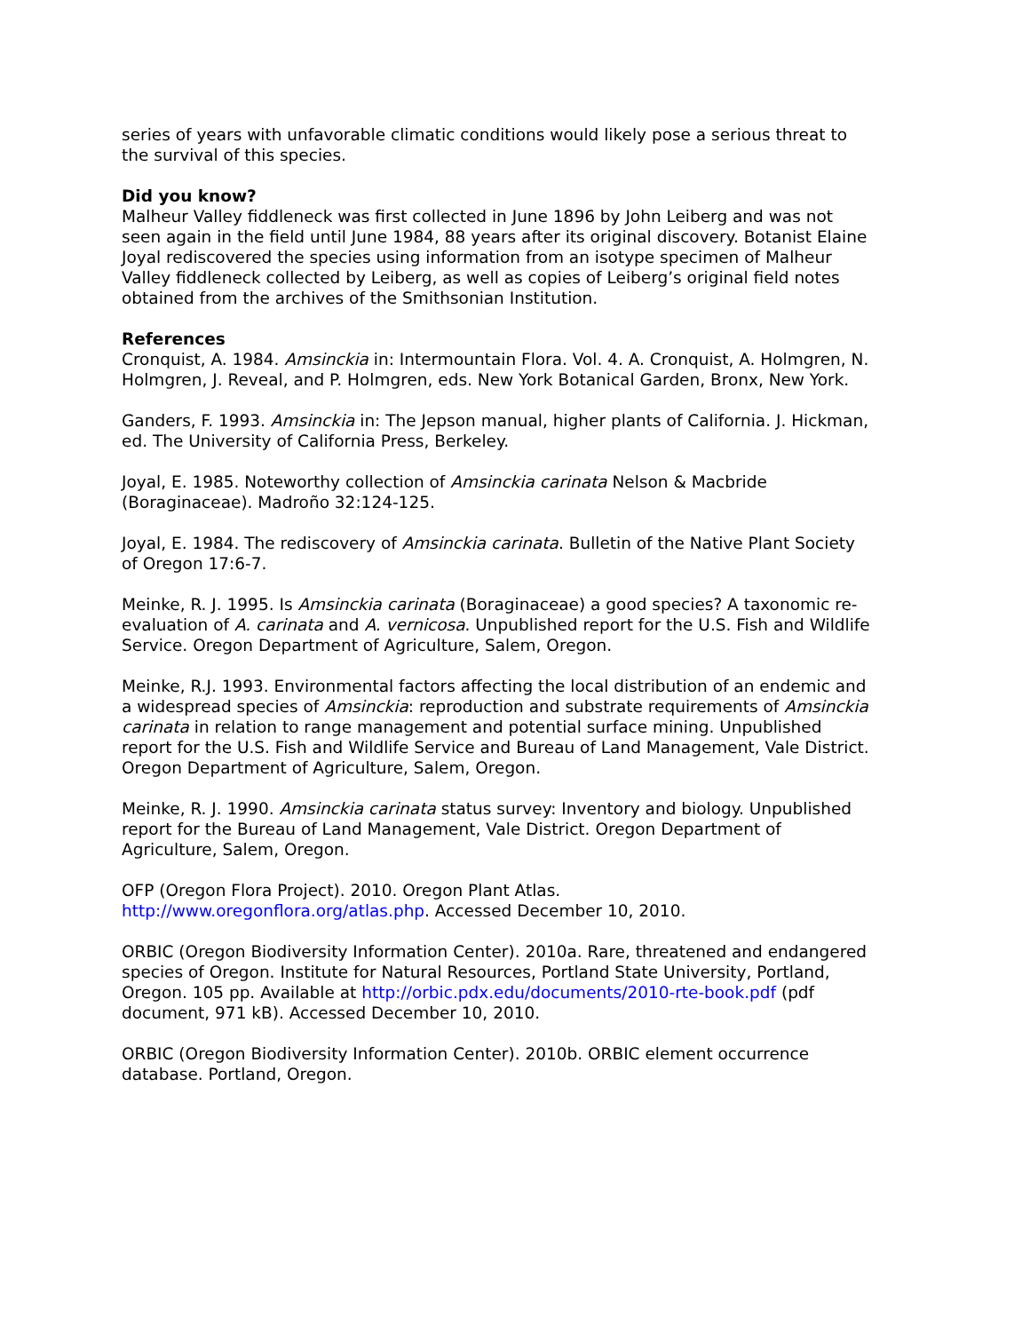series of years with unfavorable climatic conditions would likely pose a serious threat to the survival of this species.
Did you know?
Malheur Valley fiddleneck was first collected in June 1896 by John Leiberg and was not seen again in the field until June 1984, 88 years after its original discovery. Botanist Elaine Joyal rediscovered the species using information from an isotype specimen of Malheur Valley fiddleneck collected by Leiberg, as well as copies of Leiberg’s original field notes obtained from the archives of the Smithsonian Institution.
References
Cronquist, A. 1984. Amsinckia in: Intermountain Flora. Vol. 4. A. Cronquist, A. Holmgren, N. Holmgren, J. Reveal, and P. Holmgren, eds. New York Botanical Garden, Bronx, New York.
Ganders, F. 1993. Amsinckia in: The Jepson manual, higher plants of California. J. Hickman, ed. The University of California Press, Berkeley.
Joyal, E. 1985. Noteworthy collection of Amsinckia carinata Nelson & Macbride (Boraginaceae). Madroño 32:124-125.
Joyal, E. 1984. The rediscovery of Amsinckia carinata. Bulletin of the Native Plant Society of Oregon 17:6-7.
Meinke, R. J. 1995. Is Amsinckia carinata (Boraginaceae) a good species? A taxonomic re-evaluation of A. carinata and A. vernicosa. Unpublished report for the U.S. Fish and Wildlife Service. Oregon Department of Agriculture, Salem, Oregon.
Meinke, R.J. 1993. Environmental factors affecting the local distribution of an endemic and a widespread species of Amsinckia: reproduction and substrate requirements of Amsinckia carinata in relation to range management and potential surface mining. Unpublished report for the U.S. Fish and Wildlife Service and Bureau of Land Management, Vale District. Oregon Department of Agriculture, Salem, Oregon.
Meinke, R. J. 1990. Amsinckia carinata status survey: Inventory and biology. Unpublished report for the Bureau of Land Management, Vale District. Oregon Department of Agriculture, Salem, Oregon.
OFP (Oregon Flora Project). 2010. Oregon Plant Atlas. http://www.oregonflora.org/atlas.php. Accessed December 10, 2010.
ORBIC (Oregon Biodiversity Information Center). 2010a. Rare, threatened and endangered species of Oregon. Institute for Natural Resources, Portland State University, Portland, Oregon. 105 pp. Available at http://orbic.pdx.edu/documents/2010-rte-book.pdf (pdf document, 971 kB). Accessed December 10, 2010.
ORBIC (Oregon Biodiversity Information Center). 2010b. ORBIC element occurrence database. Portland, Oregon.